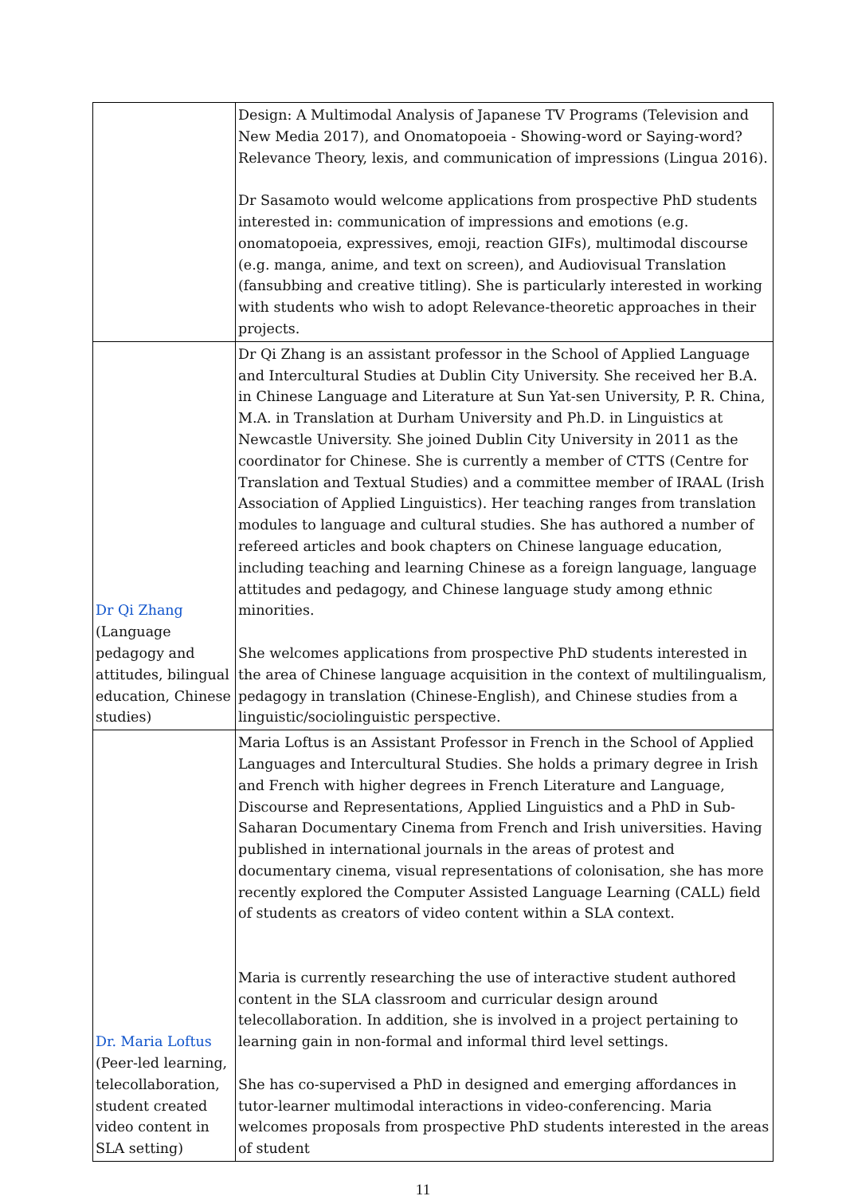| | Design: A Multimodal Analysis of Japanese TV Programs (Television and New Media 2017), and Onomatopoeia - Showing-word or Saying-word? Relevance Theory, lexis, and communication of impressions (Lingua 2016). Dr Sasamoto would welcome applications from prospective PhD students interested in: communication of impressions and emotions (e.g. onomatopoeia, expressives, emoji, reaction GIFs), multimodal discourse (e.g. manga, anime, and text on screen), and Audiovisual Translation (fansubbing and creative titling). She is particularly interested in working with students who wish to adopt Relevance-theoretic approaches in their projects. |
| Dr Qi Zhang (Language pedagogy and attitudes, bilingual education, Chinese studies) | Dr Qi Zhang is an assistant professor in the School of Applied Language and Intercultural Studies at Dublin City University. She received her B.A. in Chinese Language and Literature at Sun Yat-sen University, P. R. China, M.A. in Translation at Durham University and Ph.D. in Linguistics at Newcastle University. She joined Dublin City University in 2011 as the coordinator for Chinese. She is currently a member of CTTS (Centre for Translation and Textual Studies) and a committee member of IRAAL (Irish Association of Applied Linguistics). Her teaching ranges from translation modules to language and cultural studies. She has authored a number of refereed articles and book chapters on Chinese language education, including teaching and learning Chinese as a foreign language, language attitudes and pedagogy, and Chinese language study among ethnic minorities. She welcomes applications from prospective PhD students interested in the area of Chinese language acquisition in the context of multilingualism, pedagogy in translation (Chinese-English), and Chinese studies from a linguistic/sociolinguistic perspective. |
| Dr. Maria Loftus (Peer-led learning, telecollaboration, student created video content in SLA setting) | Maria Loftus is an Assistant Professor in French in the School of Applied Languages and Intercultural Studies. She holds a primary degree in Irish and French with higher degrees in French Literature and Language, Discourse and Representations, Applied Linguistics and a PhD in Sub-Saharan Documentary Cinema from French and Irish universities. Having published in international journals in the areas of protest and documentary cinema, visual representations of colonisation, she has more recently explored the Computer Assisted Language Learning (CALL) field of students as creators of video content within a SLA context. Maria is currently researching the use of interactive student authored content in the SLA classroom and curricular design around telecollaboration. In addition, she is involved in a project pertaining to learning gain in non-formal and informal third level settings. She has co-supervised a PhD in designed and emerging affordances in tutor-learner multimodal interactions in video-conferencing. Maria welcomes proposals from prospective PhD students interested in the areas of student |
11